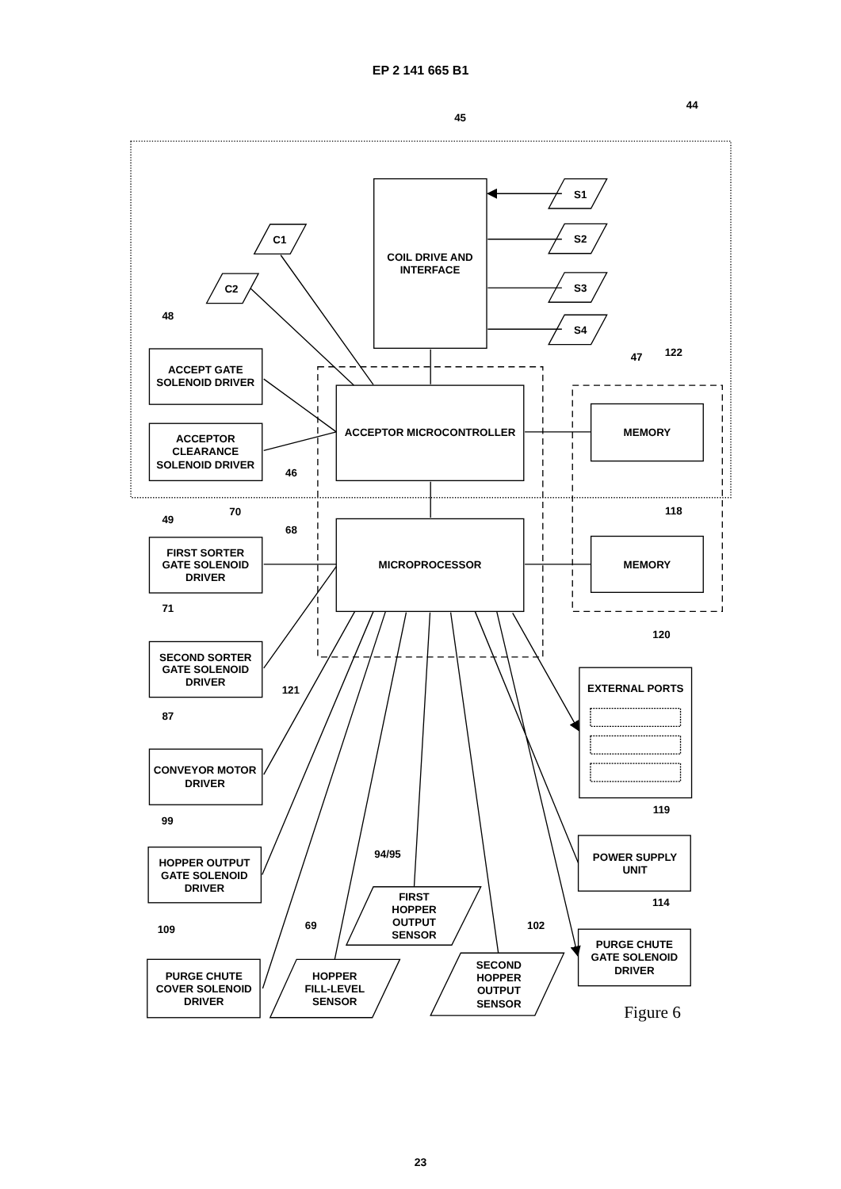EP 2 141 665 B1
45
44
COIL DRIVE AND
INTERFACE
S1
S2
S3
S4
C1
C2
48
47
122
ACCEPT GATE
SOLENOID DRIVER
ACCEPTOR
CLEARANCE
SOLENOID DRIVER
ACCEPTOR MICROCONTROLLER
MEMORY
MEMORY
46
49
70
68
118
FIRST SORTER
GATE SOLENOID
DRIVER
MICROPROCESSOR
71
120
121
SECOND SORTER
GATE SOLENOID
DRIVER
EXTERNAL PORTS
87
CONVEYOR MOTOR
DRIVER
119
99
HOPPER OUTPUT
GATE SOLENOID
DRIVER
94/95
POWER SUPPLY
UNIT
FIRST
HOPPER
OUTPUT
SENSOR
114
109
69
102
PURGE CHUTE
GATE SOLENOID
DRIVER
PURGE CHUTE
COVER SOLENOID
DRIVER
HOPPER
FILL-LEVEL
SENSOR
SECOND
HOPPER
OUTPUT
SENSOR
Figure 6
23